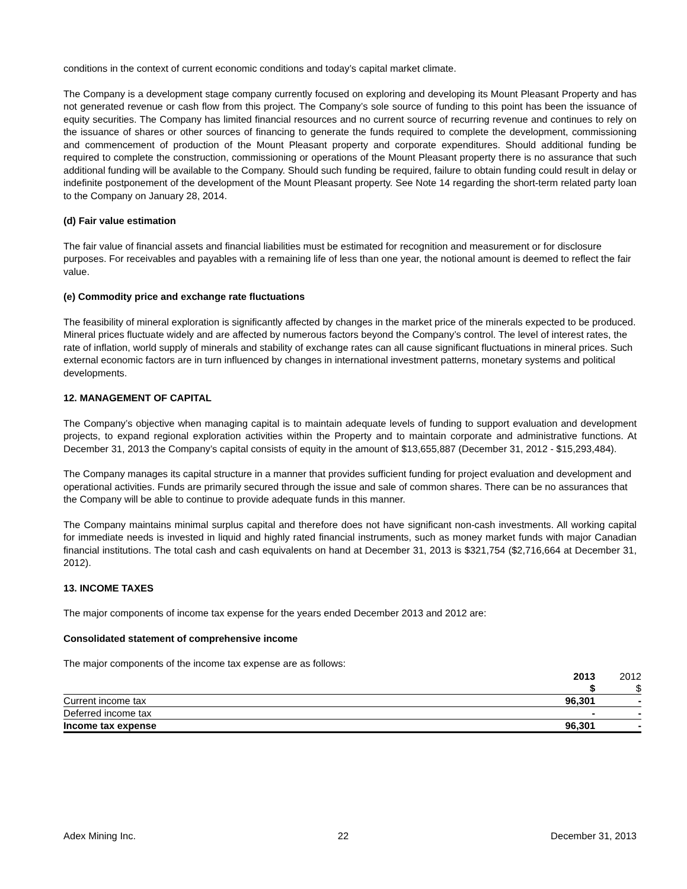conditions in the context of current economic conditions and today’s capital market climate.
The Company is a development stage company currently focused on exploring and developing its Mount Pleasant Property and has not generated revenue or cash flow from this project. The Company’s sole source of funding to this point has been the issuance of equity securities. The Company has limited financial resources and no current source of recurring revenue and continues to rely on the issuance of shares or other sources of financing to generate the funds required to complete the development, commissioning and commencement of production of the Mount Pleasant property and corporate expenditures. Should additional funding be required to complete the construction, commissioning or operations of the Mount Pleasant property there is no assurance that such additional funding will be available to the Company. Should such funding be required, failure to obtain funding could result in delay or indefinite postponement of the development of the Mount Pleasant property. See Note 14 regarding the short-term related party loan to the Company on January 28, 2014.
(d) Fair value estimation
The fair value of financial assets and financial liabilities must be estimated for recognition and measurement or for disclosure purposes. For receivables and payables with a remaining life of less than one year, the notional amount is deemed to reflect the fair value.
(e) Commodity price and exchange rate fluctuations
The feasibility of mineral exploration is significantly affected by changes in the market price of the minerals expected to be produced. Mineral prices fluctuate widely and are affected by numerous factors beyond the Company’s control. The level of interest rates, the rate of inflation, world supply of minerals and stability of exchange rates can all cause significant fluctuations in mineral prices. Such external economic factors are in turn influenced by changes in international investment patterns, monetary systems and political developments.
12. MANAGEMENT OF CAPITAL
The Company’s objective when managing capital is to maintain adequate levels of funding to support evaluation and development projects, to expand regional exploration activities within the Property and to maintain corporate and administrative functions. At December 31, 2013 the Company’s capital consists of equity in the amount of $13,655,887 (December 31, 2012 - $15,293,484).
The Company manages its capital structure in a manner that provides sufficient funding for project evaluation and development and operational activities. Funds are primarily secured through the issue and sale of common shares. There can be no assurances that the Company will be able to continue to provide adequate funds in this manner.
The Company maintains minimal surplus capital and therefore does not have significant non-cash investments. All working capital for immediate needs is invested in liquid and highly rated financial instruments, such as money market funds with major Canadian financial institutions. The total cash and cash equivalents on hand at December 31, 2013 is $321,754 ($2,716,664 at December 31, 2012).
13. INCOME TAXES
The major components of income tax expense for the years ended December 2013 and 2012 are:
Consolidated statement of comprehensive income
The major components of the income tax expense are as follows:
| | 2013 $ | 2012 $ |
| --- | --- | --- |
| Current income tax | 96,301 | - |
| Deferred income tax | - | - |
| Income tax expense | 96,301 | - |
Adex Mining Inc. 22 December 31, 2013